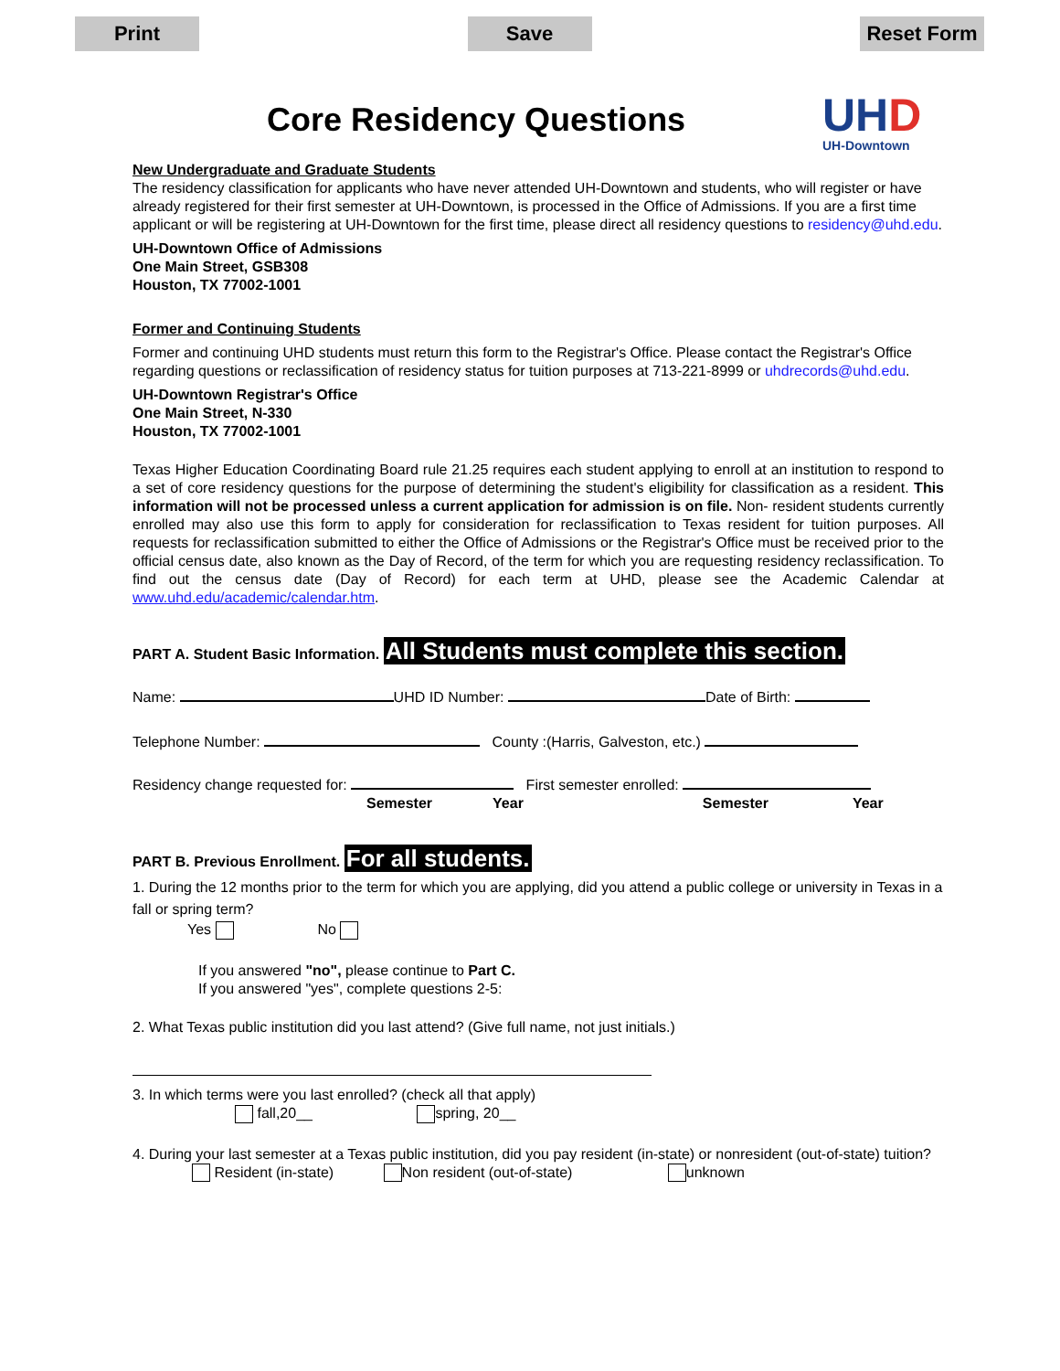Print Save Reset Form
Core Residency Questions UHD
UH-Downtown
New Undergraduate and Graduate Students
The residency classification for applicants who have never attended UH-Downtown and students, who will register or have already registered for their first semester at UH-Downtown, is processed in the Office of Admissions. If you are a first time applicant or will be registering at UH-Downtown for the first time, please direct all residency questions to residency@uhd.edu.
UH-Downtown Office of Admissions
One Main Street, GSB308
Houston, TX 77002-1001
Former and Continuing Students
Former and continuing UHD students must return this form to the Registrar's Office. Please contact the Registrar's Office regarding questions or reclassification of residency status for tuition purposes at 713-221-8999 or uhdrecords@uhd.edu.
UH-Downtown Registrar's Office
One Main Street, N-330
Houston, TX 77002-1001
Texas Higher Education Coordinating Board rule 21.25 requires each student applying to enroll at an institution to respond to a set of core residency questions for the purpose of determining the student's eligibility for classification as a resident. This information will not be processed unless a current application for admission is on file. Non- resident students currently enrolled may also use this form to apply for consideration for reclassification to Texas resident for tuition purposes. All requests for reclassification submitted to either the Office of Admissions or the Registrar's Office must be received prior to the official census date, also known as the Day of Record, of the term for which you are requesting residency reclassification. To find out the census date (Day of Record) for each term at UHD, please see the Academic Calendar at www.uhd.edu/academic/calendar.htm.
PART A. Student Basic Information. All Students must complete this section.
Name: UHD ID Number: Date of Birth:
Telephone Number: County :(Harris, Galveston, etc.)
Residency change requested for: First semester enrolled:
Semester Year Semester Year
PART B. Previous Enrollment. For all students.
1. During the 12 months prior to the term for which you are applying, did you attend a public college or university in Texas in a fall or spring term?
Yes No
If you answered "no", please continue to Part C.
If you answered "yes", complete questions 2-5:
2. What Texas public institution did you last attend? (Give full name, not just initials.)
3. In which terms were you last enrolled? (check all that apply)
fall,20__ spring, 20__
4. During your last semester at a Texas public institution, did you pay resident (in-state) or nonresident (out-of-state) tuition?
Resident (in-state) Non resident (out-of-state) unknown